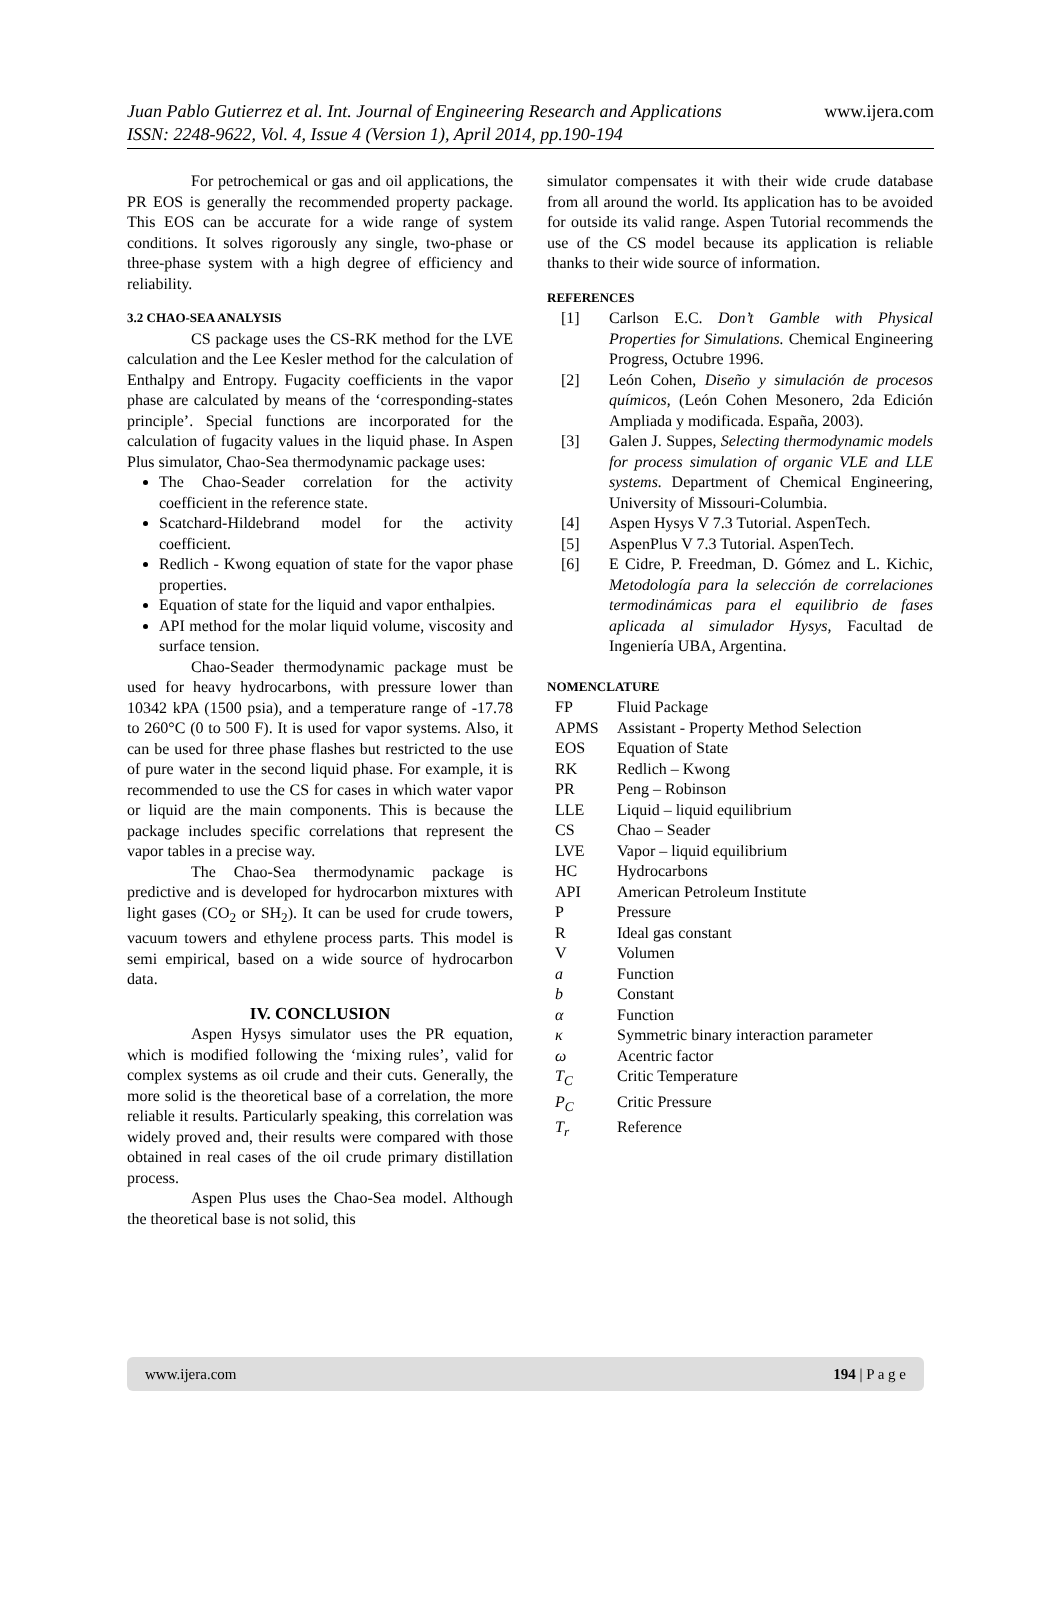Juan Pablo Gutierrez et al. Int. Journal of Engineering Research and Applications www.ijera.com
ISSN: 2248-9622, Vol. 4, Issue 4 (Version 1), April 2014, pp.190-194
For petrochemical or gas and oil applications, the PR EOS is generally the recommended property package. This EOS can be accurate for a wide range of system conditions. It solves rigorously any single, two-phase or three-phase system with a high degree of efficiency and reliability.
3.2 CHAO-SEA ANALYSIS
CS package uses the CS-RK method for the LVE calculation and the Lee Kesler method for the calculation of Enthalpy and Entropy. Fugacity coefficients in the vapor phase are calculated by means of the ‘corresponding-states principle’. Special functions are incorporated for the calculation of fugacity values in the liquid phase. In Aspen Plus simulator, Chao-Sea thermodynamic package uses:
The Chao-Seader correlation for the activity coefficient in the reference state.
Scatchard-Hildebrand model for the activity coefficient.
Redlich - Kwong equation of state for the vapor phase properties.
Equation of state for the liquid and vapor enthalpies.
API method for the molar liquid volume, viscosity and surface tension.
Chao-Seader thermodynamic package must be used for heavy hydrocarbons, with pressure lower than 10342 kPA (1500 psia), and a temperature range of -17.78 to 260°C (0 to 500 F). It is used for vapor systems. Also, it can be used for three phase flashes but restricted to the use of pure water in the second liquid phase. For example, it is recommended to use the CS for cases in which water vapor or liquid are the main components. This is because the package includes specific correlations that represent the vapor tables in a precise way.
The Chao-Sea thermodynamic package is predictive and is developed for hydrocarbon mixtures with light gases (CO<sub>2</sub> or SH<sub>2</sub>). It can be used for crude towers, vacuum towers and ethylene process parts. This model is semi empirical, based on a wide source of hydrocarbon data.
IV. CONCLUSION
Aspen Hysys simulator uses the PR equation, which is modified following the ‘mixing rules’, valid for complex systems as oil crude and their cuts. Generally, the more solid is the theoretical base of a correlation, the more reliable it results. Particularly speaking, this correlation was widely proved and, their results were compared with those obtained in real cases of the oil crude primary distillation process.
Aspen Plus uses the Chao-Sea model. Although the theoretical base is not solid, this
simulator compensates it with their wide crude database from all around the world. Its application has to be avoided for outside its valid range. Aspen Tutorial recommends the use of the CS model because its application is reliable thanks to their wide source of information.
REFERENCES
[1] Carlson E.C. Don’t Gamble with Physical Properties for Simulations. Chemical Engineering Progress, Octubre 1996.
[2] León Cohen, Diseño y simulación de procesos químicos, (León Cohen Mesonero, 2da Edición Ampliada y modificada. España, 2003).
[3] Galen J. Suppes, Selecting thermodynamic models for process simulation of organic VLE and LLE systems. Department of Chemical Engineering, University of Missouri-Columbia.
[4] Aspen Hysys V 7.3 Tutorial. AspenTech.
[5] AspenPlus V 7.3 Tutorial. AspenTech.
[6] E Cidre, P. Freedman, D. Gómez and L. Kichic, Metodología para la selección de correlaciones termodinámicas para el equilibrio de fases aplicada al simulador Hysys, Facultad de Ingeniería UBA, Argentina.
NOMENCLATURE
| FP | Fluid Package |
| APMS | Assistant - Property Method Selection |
| EOS | Equation of State |
| RK | Redlich – Kwong |
| PR | Peng – Robinson |
| LLE | Liquid – liquid equilibrium |
| CS | Chao – Seader |
| LVE | Vapor – liquid equilibrium |
| HC | Hydrocarbons |
| API | American Petroleum Institute |
| P | Pressure |
| R | Ideal gas constant |
| V | Volumen |
| a | Function |
| b | Constant |
| α | Function |
| κ | Symmetric binary interaction parameter |
| ω | Acentric factor |
| T<sub>C</sub> | Critic Temperature |
| P<sub>C</sub> | Critic Pressure |
| T<sub>r</sub> | Reference |
www.ijera.com 194 | P a g e